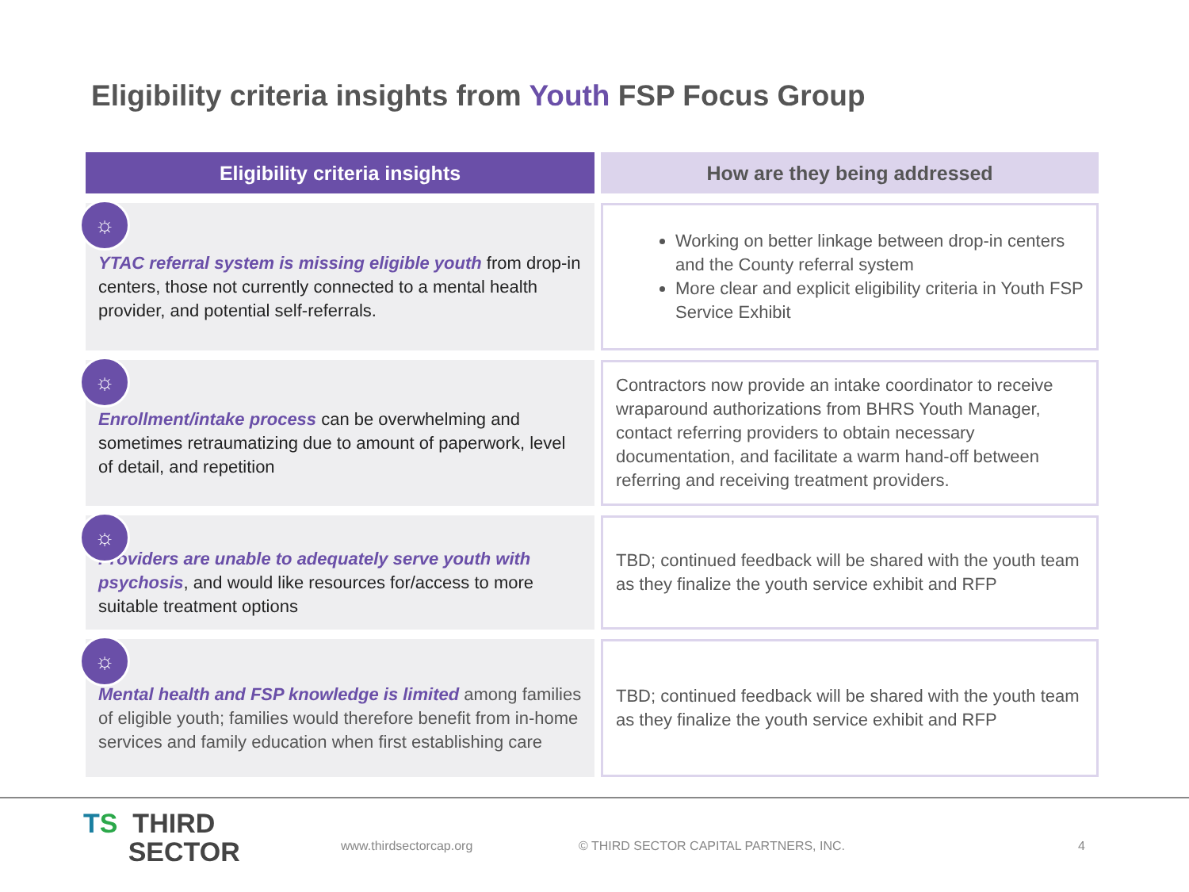Eligibility criteria insights from Youth FSP Focus Group
| Eligibility criteria insights | How are they being addressed |
| --- | --- |
| ☼ YTAC referral system is missing eligible youth from drop-in centers, those not currently connected to a mental health provider, and potential self-referrals. | Working on better linkage between drop-in centers and the County referral system More clear and explicit eligibility criteria in Youth FSP Service Exhibit |
| ☼ Enrollment/intake process can be overwhelming and sometimes retraumatizing due to amount of paperwork, level of detail, and repetition | Contractors now provide an intake coordinator to receive wraparound authorizations from BHRS Youth Manager, contact referring providers to obtain necessary documentation, and facilitate a warm hand-off between referring and receiving treatment providers. |
| ☼ Providers are unable to adequately serve youth with psychosis , and would like resources for/access to more suitable treatment options | TBD; continued feedback will be shared with the youth team as they finalize the youth service exhibit and RFP |
| ☼ Mental health and FSP knowledge is limited among families of eligible youth; families would therefore benefit from in-home services and family education when first establishing care | TBD; continued feedback will be shared with the youth team as they finalize the youth service exhibit and RFP |
TS THIRD
SECTOR
www.thirdsectorcap.org
© THIRD SECTOR CAPITAL PARTNERS, INC.
4